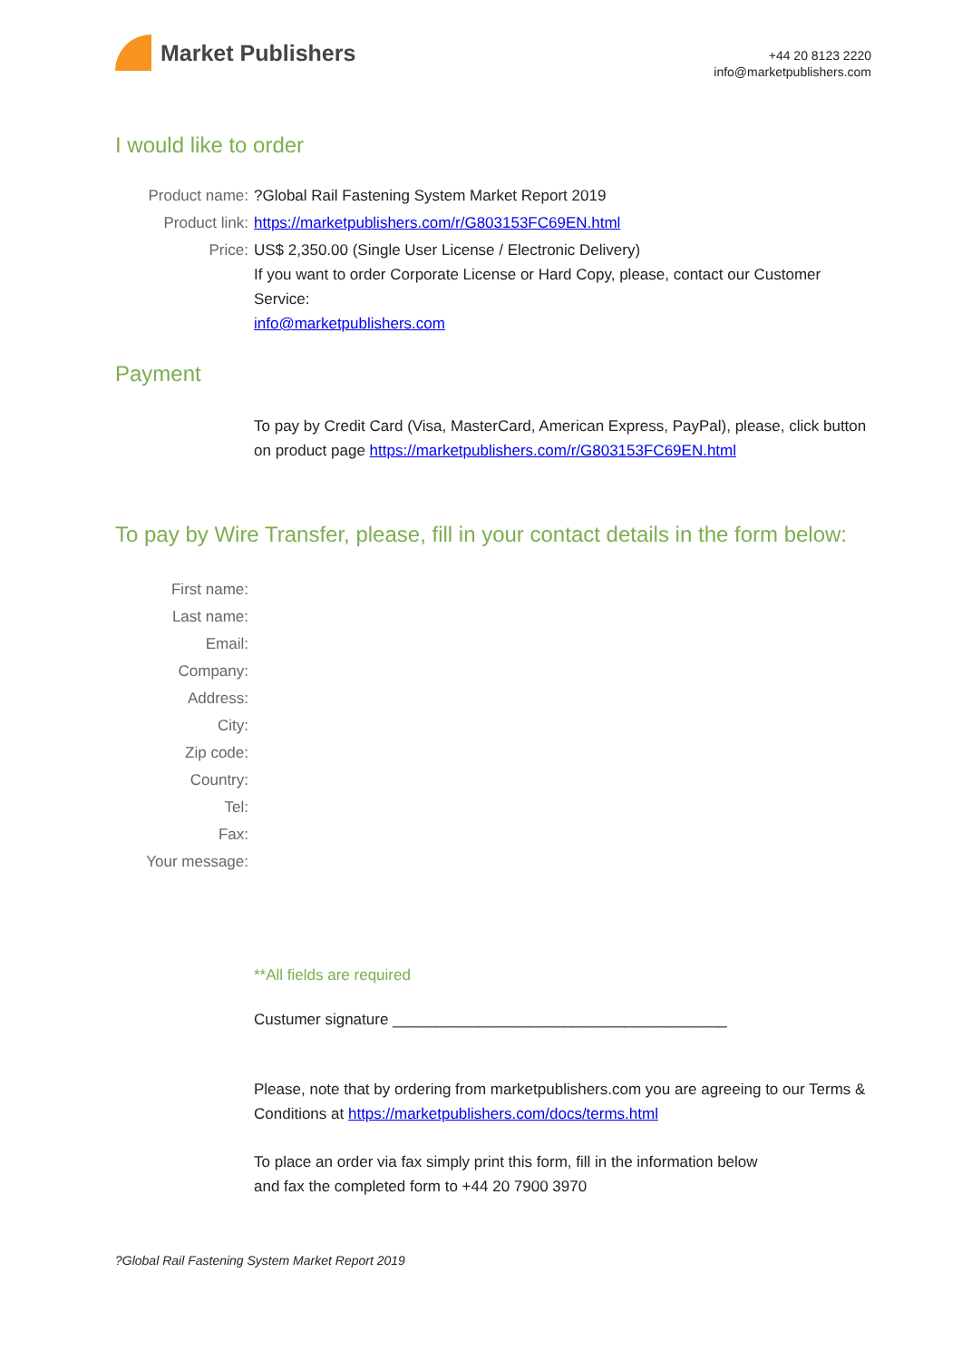Market Publishers
+44 20 8123 2220
info@marketpublishers.com
I would like to order
Product name: ?Global Rail Fastening System Market Report 2019
Product link: https://marketpublishers.com/r/G803153FC69EN.html
Price: US$ 2,350.00 (Single User License / Electronic Delivery)
If you want to order Corporate License or Hard Copy, please, contact our Customer Service:
info@marketpublishers.com
Payment
To pay by Credit Card (Visa, MasterCard, American Express, PayPal), please, click button on product page https://marketpublishers.com/r/G803153FC69EN.html
To pay by Wire Transfer, please, fill in your contact details in the form below:
First name:
Last name:
Email:
Company:
Address:
City:
Zip code:
Country:
Tel:
Fax:
Your message:
**All fields are required
Custumer signature _______________________________________
Please, note that by ordering from marketpublishers.com you are agreeing to our Terms & Conditions at https://marketpublishers.com/docs/terms.html
To place an order via fax simply print this form, fill in the information below
and fax the completed form to +44 20 7900 3970
?Global Rail Fastening System Market Report 2019